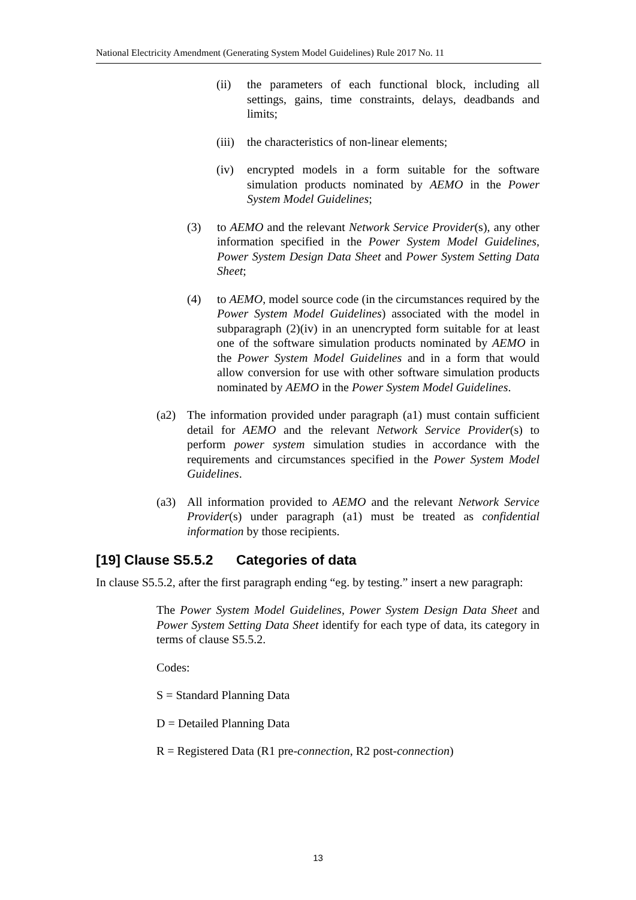National Electricity Amendment (Generating System Model Guidelines) Rule 2017 No. 11
(ii) the parameters of each functional block, including all settings, gains, time constraints, delays, deadbands and limits;
(iii) the characteristics of non-linear elements;
(iv) encrypted models in a form suitable for the software simulation products nominated by AEMO in the Power System Model Guidelines;
(3) to AEMO and the relevant Network Service Provider(s), any other information specified in the Power System Model Guidelines, Power System Design Data Sheet and Power System Setting Data Sheet;
(4) to AEMO, model source code (in the circumstances required by the Power System Model Guidelines) associated with the model in subparagraph (2)(iv) in an unencrypted form suitable for at least one of the software simulation products nominated by AEMO in the Power System Model Guidelines and in a form that would allow conversion for use with other software simulation products nominated by AEMO in the Power System Model Guidelines.
(a2) The information provided under paragraph (a1) must contain sufficient detail for AEMO and the relevant Network Service Provider(s) to perform power system simulation studies in accordance with the requirements and circumstances specified in the Power System Model Guidelines.
(a3) All information provided to AEMO and the relevant Network Service Provider(s) under paragraph (a1) must be treated as confidential information by those recipients.
[19] Clause S5.5.2 Categories of data
In clause S5.5.2, after the first paragraph ending “eg. by testing.” insert a new paragraph:
The Power System Model Guidelines, Power System Design Data Sheet and Power System Setting Data Sheet identify for each type of data, its category in terms of clause S5.5.2.
Codes:
S = Standard Planning Data
D = Detailed Planning Data
R = Registered Data (R1 pre-connection, R2 post-connection)
13